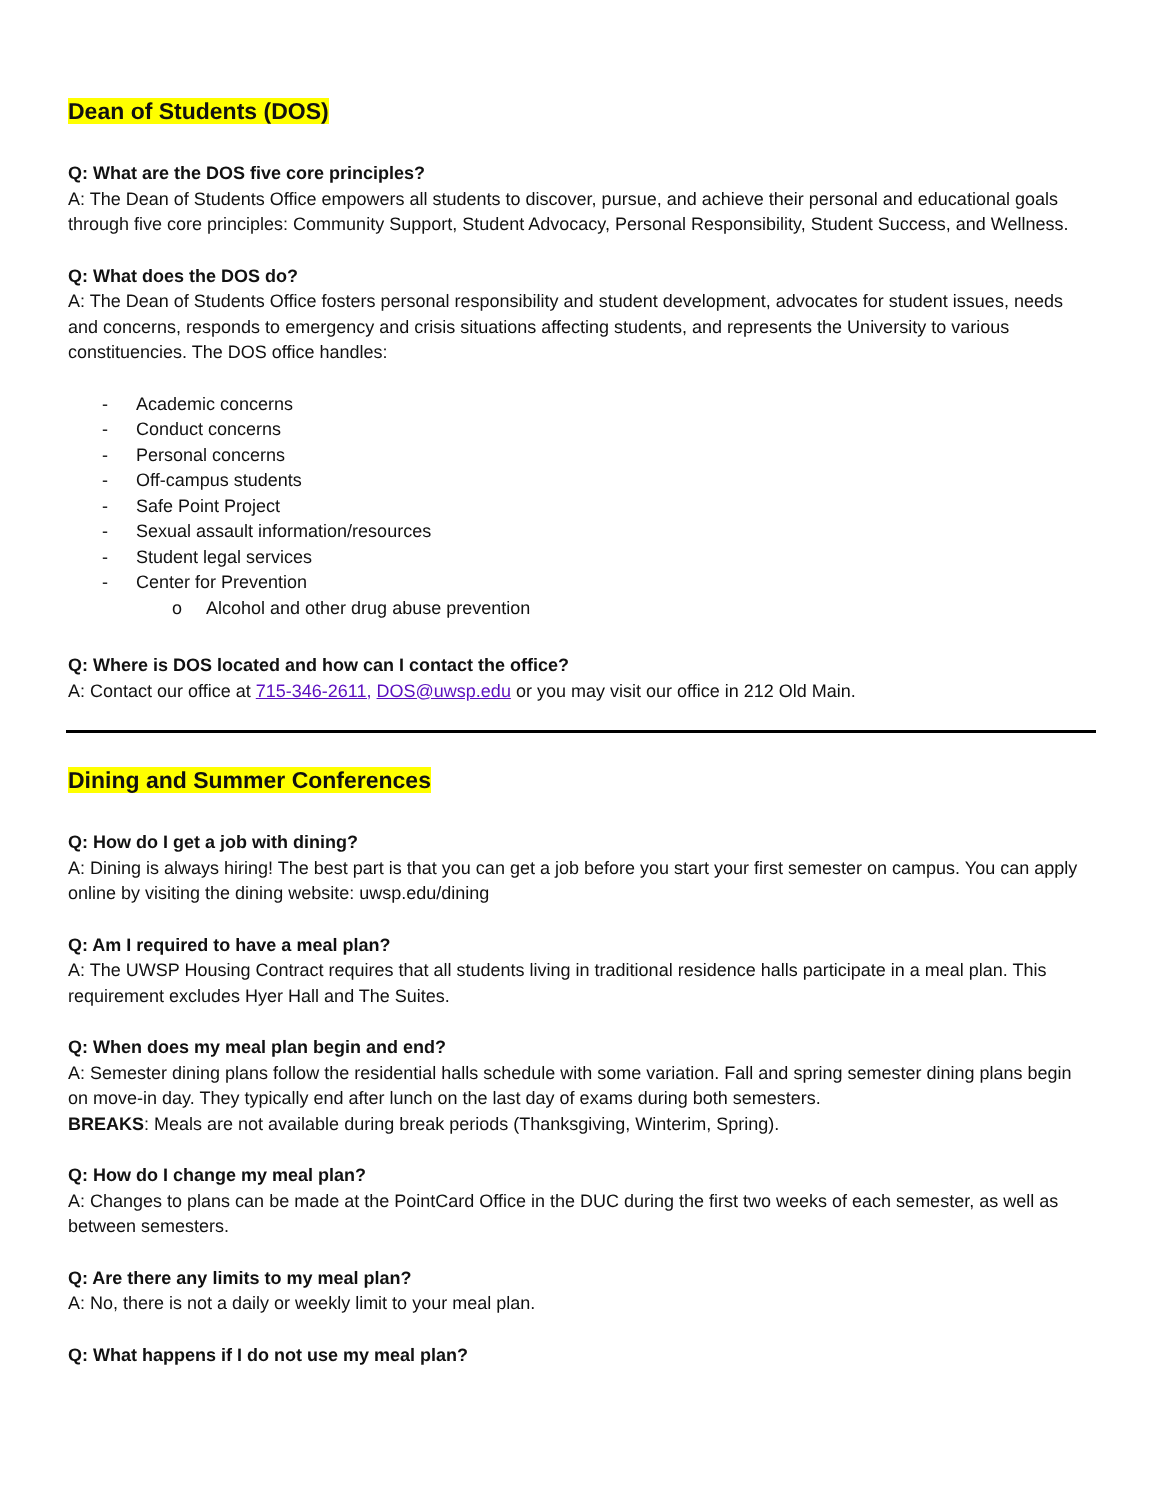Dean of Students (DOS)
Q: What are the DOS five core principles?
A: The Dean of Students Office empowers all students to discover, pursue, and achieve their personal and educational goals through five core principles: Community Support, Student Advocacy, Personal Responsibility, Student Success, and Wellness.
Q: What does the DOS do?
A: The Dean of Students Office fosters personal responsibility and student development, advocates for student issues, needs and concerns, responds to emergency and crisis situations affecting students, and represents the University to various constituencies. The DOS office handles:
- Academic concerns
- Conduct concerns
- Personal concerns
- Off-campus students
- Safe Point Project
- Sexual assault information/resources
- Student legal services
- Center for Prevention
o Alcohol and other drug abuse prevention
Q: Where is DOS located and how can I contact the office?
A: Contact our office at 715-346-2611, DOS@uwsp.edu or you may visit our office in 212 Old Main.
Dining and Summer Conferences
Q: How do I get a job with dining?
A: Dining is always hiring! The best part is that you can get a job before you start your first semester on campus. You can apply online by visiting the dining website: uwsp.edu/dining
Q: Am I required to have a meal plan?
A: The UWSP Housing Contract requires that all students living in traditional residence halls participate in a meal plan. This requirement excludes Hyer Hall and The Suites.
Q: When does my meal plan begin and end?
A: Semester dining plans follow the residential halls schedule with some variation. Fall and spring semester dining plans begin on move-in day. They typically end after lunch on the last day of exams during both semesters.
BREAKS: Meals are not available during break periods (Thanksgiving, Winterim, Spring).
Q: How do I change my meal plan?
A: Changes to plans can be made at the PointCard Office in the DUC during the first two weeks of each semester, as well as between semesters.
Q: Are there any limits to my meal plan?
A: No, there is not a daily or weekly limit to your meal plan.
Q: What happens if I do not use my meal plan?